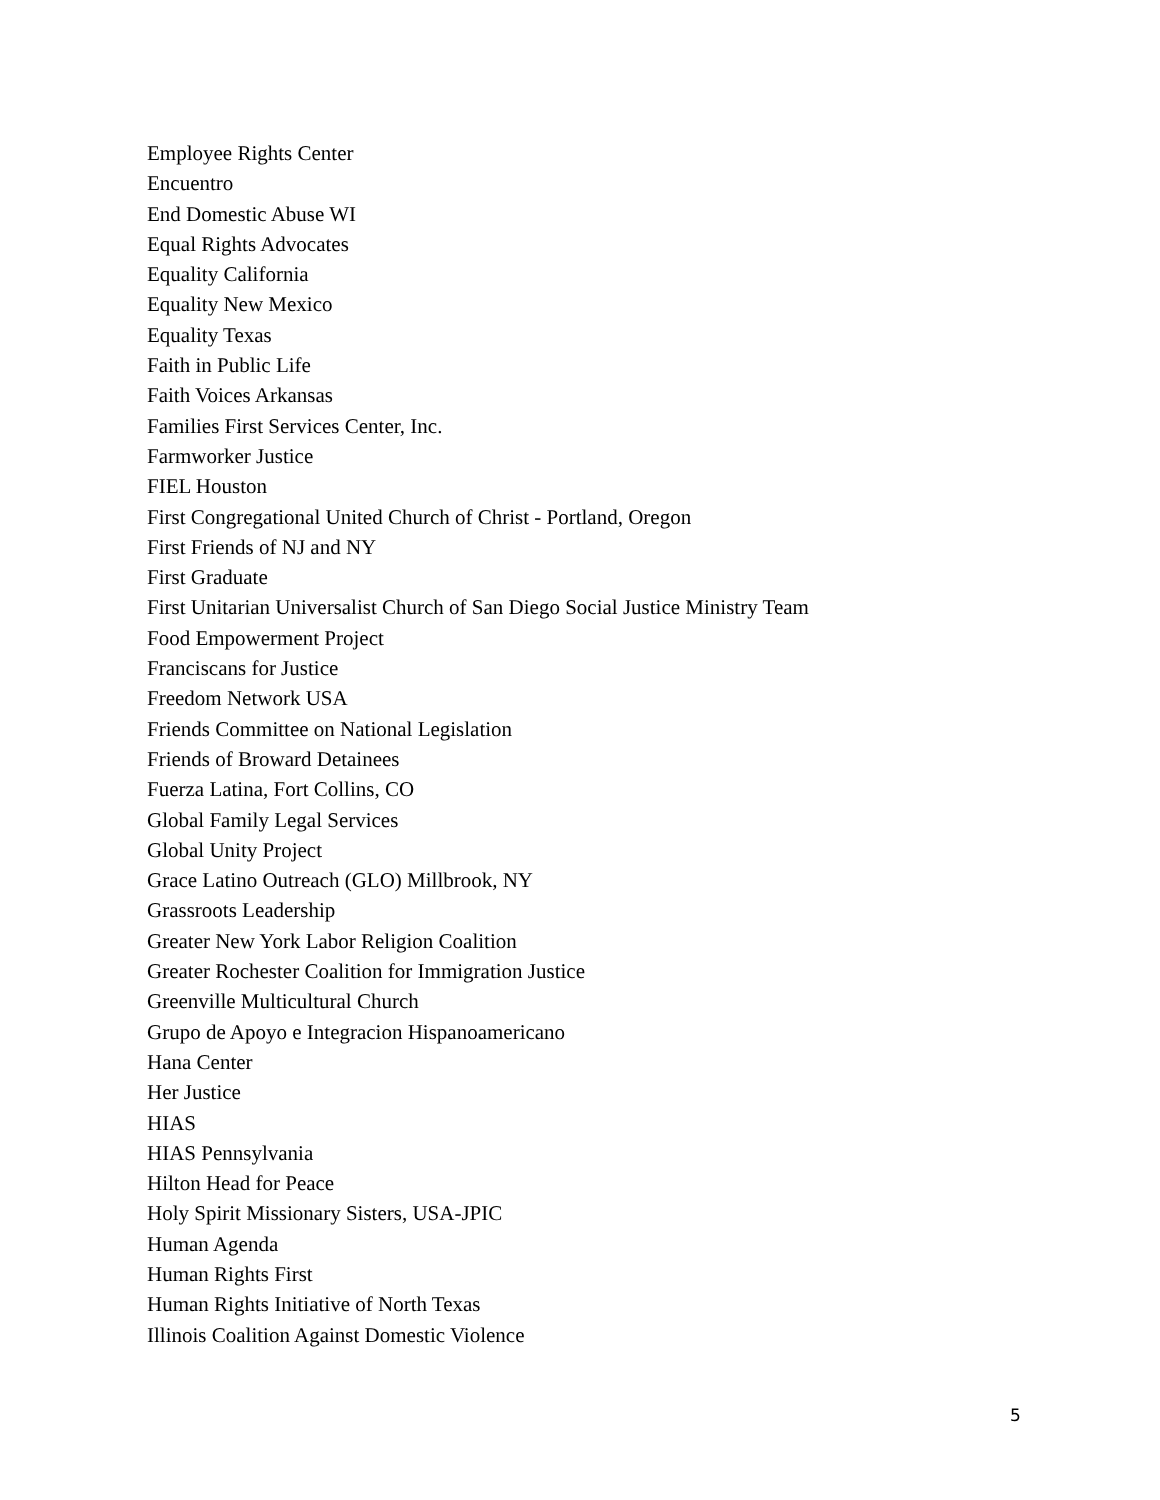Employee Rights Center
Encuentro
End Domestic Abuse WI
Equal Rights Advocates
Equality California
Equality New Mexico
Equality Texas
Faith in Public Life
Faith Voices Arkansas
Families First Services Center, Inc.
Farmworker Justice
FIEL Houston
First Congregational United Church of Christ - Portland, Oregon
First Friends of NJ and NY
First Graduate
First Unitarian Universalist Church of San Diego Social Justice Ministry Team
Food Empowerment Project
Franciscans for Justice
Freedom Network USA
Friends Committee on National Legislation
Friends of Broward Detainees
Fuerza Latina, Fort Collins, CO
Global Family Legal Services
Global Unity Project
Grace Latino Outreach (GLO) Millbrook, NY
Grassroots Leadership
Greater New York Labor Religion Coalition
Greater Rochester Coalition for Immigration Justice
Greenville Multicultural Church
Grupo de Apoyo e Integracion Hispanoamericano
Hana Center
Her Justice
HIAS
HIAS Pennsylvania
Hilton Head for Peace
Holy Spirit Missionary Sisters, USA-JPIC
Human Agenda
Human Rights First
Human Rights Initiative of North Texas
Illinois Coalition Against Domestic Violence
5